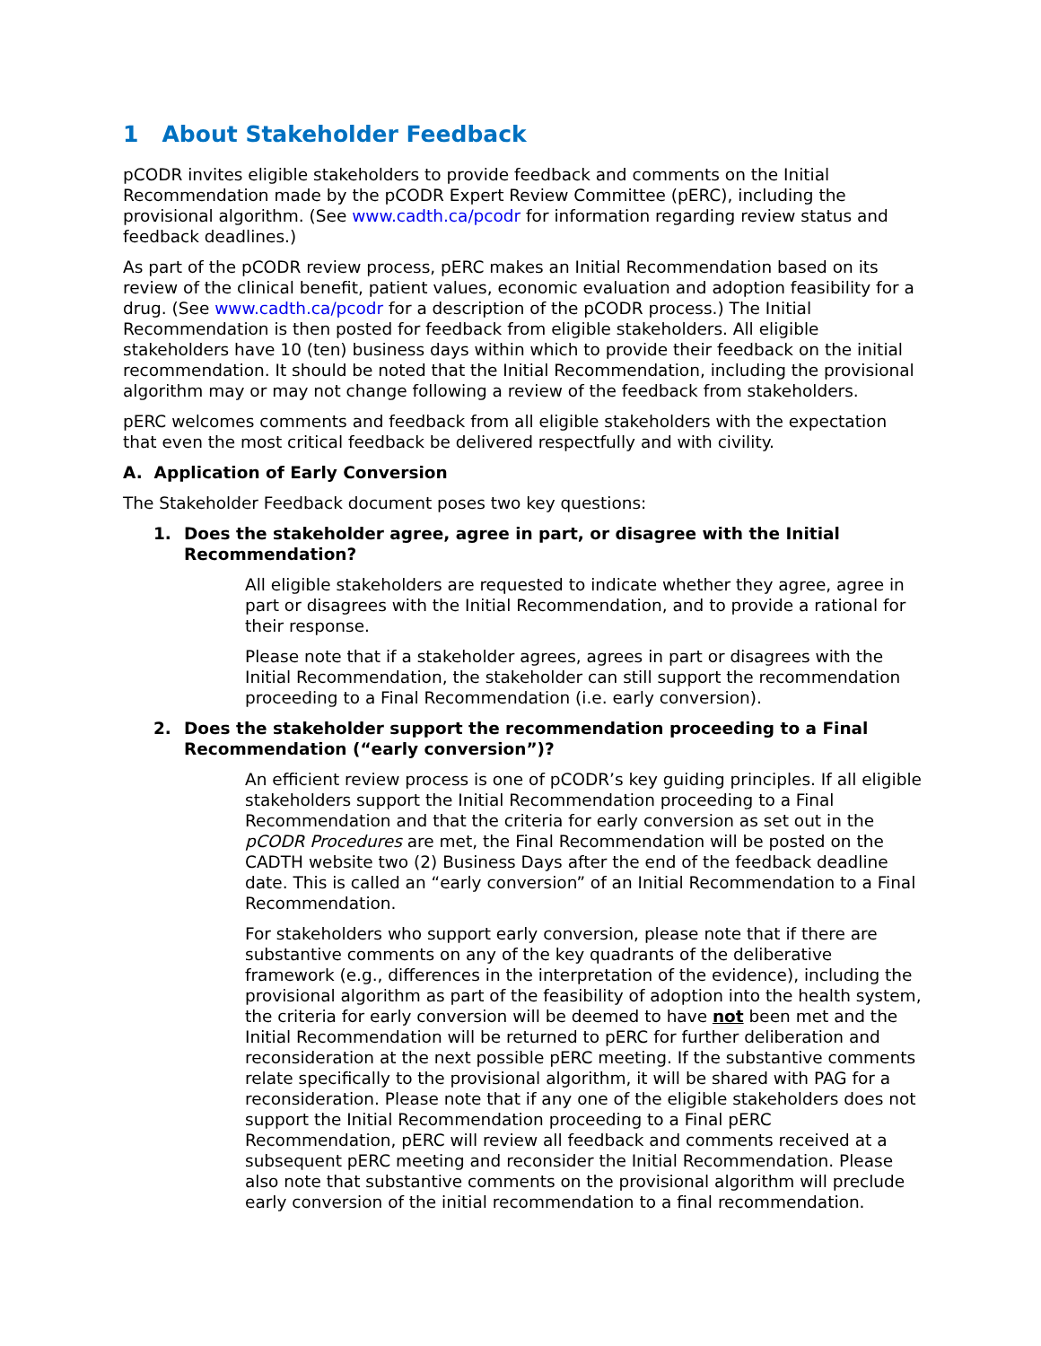1 About Stakeholder Feedback
pCODR invites eligible stakeholders to provide feedback and comments on the Initial Recommendation made by the pCODR Expert Review Committee (pERC), including the provisional algorithm. (See www.cadth.ca/pcodr for information regarding review status and feedback deadlines.)
As part of the pCODR review process, pERC makes an Initial Recommendation based on its review of the clinical benefit, patient values, economic evaluation and adoption feasibility for a drug. (See www.cadth.ca/pcodr for a description of the pCODR process.) The Initial Recommendation is then posted for feedback from eligible stakeholders. All eligible stakeholders have 10 (ten) business days within which to provide their feedback on the initial recommendation. It should be noted that the Initial Recommendation, including the provisional algorithm may or may not change following a review of the feedback from stakeholders.
pERC welcomes comments and feedback from all eligible stakeholders with the expectation that even the most critical feedback be delivered respectfully and with civility.
A. Application of Early Conversion
The Stakeholder Feedback document poses two key questions:
1. Does the stakeholder agree, agree in part, or disagree with the Initial Recommendation?
All eligible stakeholders are requested to indicate whether they agree, agree in part or disagrees with the Initial Recommendation, and to provide a rational for their response.
Please note that if a stakeholder agrees, agrees in part or disagrees with the Initial Recommendation, the stakeholder can still support the recommendation proceeding to a Final Recommendation (i.e. early conversion).
2. Does the stakeholder support the recommendation proceeding to a Final Recommendation (“early conversion”)?
An efficient review process is one of pCODR’s key guiding principles. If all eligible stakeholders support the Initial Recommendation proceeding to a Final Recommendation and that the criteria for early conversion as set out in the pCODR Procedures are met, the Final Recommendation will be posted on the CADTH website two (2) Business Days after the end of the feedback deadline date. This is called an “early conversion” of an Initial Recommendation to a Final Recommendation.
For stakeholders who support early conversion, please note that if there are substantive comments on any of the key quadrants of the deliberative framework (e.g., differences in the interpretation of the evidence), including the provisional algorithm as part of the feasibility of adoption into the health system, the criteria for early conversion will be deemed to have not been met and the Initial Recommendation will be returned to pERC for further deliberation and reconsideration at the next possible pERC meeting. If the substantive comments relate specifically to the provisional algorithm, it will be shared with PAG for a reconsideration. Please note that if any one of the eligible stakeholders does not support the Initial Recommendation proceeding to a Final pERC Recommendation, pERC will review all feedback and comments received at a subsequent pERC meeting and reconsider the Initial Recommendation. Please also note that substantive comments on the provisional algorithm will preclude early conversion of the initial recommendation to a final recommendation.